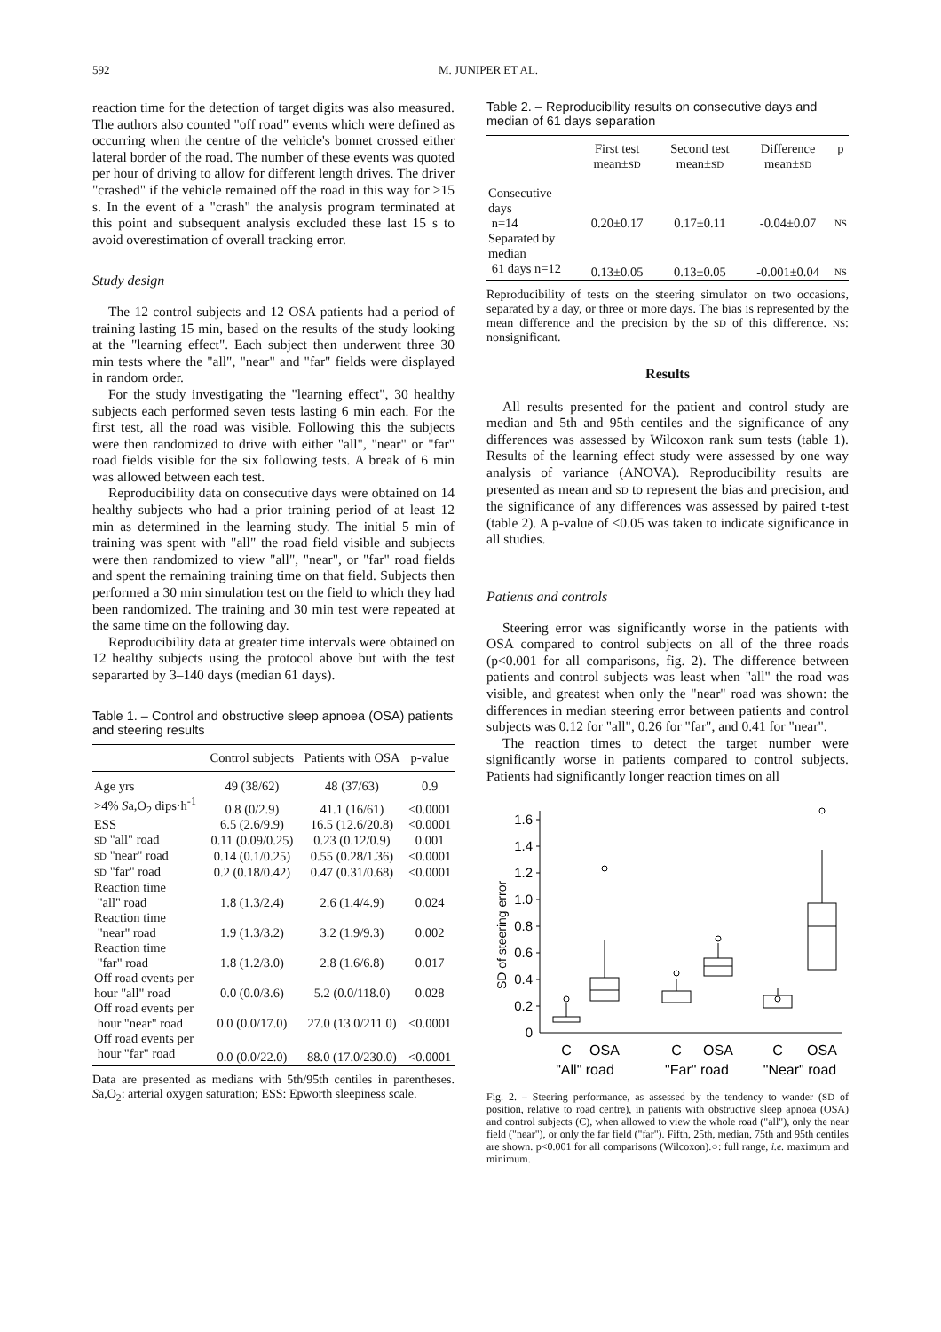592 M. JUNIPER ET AL.
reaction time for the detection of target digits was also measured. The authors also counted "off road" events which were defined as occurring when the centre of the vehicle's bonnet crossed either lateral border of the road. The number of these events was quoted per hour of driving to allow for different length drives. The driver "crashed" if the vehicle remained off the road in this way for >15 s. In the event of a "crash" the analysis program terminated at this point and subsequent analysis excluded these last 15 s to avoid overestimation of overall tracking error.
Study design
The 12 control subjects and 12 OSA patients had a period of training lasting 15 min, based on the results of the study looking at the "learning effect". Each subject then underwent three 30 min tests where the "all", "near" and "far" fields were displayed in random order.
For the study investigating the "learning effect", 30 healthy subjects each performed seven tests lasting 6 min each. For the first test, all the road was visible. Following this the subjects were then randomized to drive with either "all", "near" or "far" road fields visible for the six following tests. A break of 6 min was allowed between each test.
Reproducibility data on consecutive days were obtained on 14 healthy subjects who had a prior training period of at least 12 min as determined in the learning study. The initial 5 min of training was spent with "all" the road field visible and subjects were then randomized to view "all", "near", or "far" road fields and spent the remaining training time on that field. Subjects then performed a 30 min simulation test on the field to which they had been randomized. The training and 30 min test were repeated at the same time on the following day.
Reproducibility data at greater time intervals were obtained on 12 healthy subjects using the protocol above but with the test separarted by 3–140 days (median 61 days).
Table 1. – Control and obstructive sleep apnoea (OSA) patients and steering results
| | Control subjects | Patients with OSA | p-value |
| --- | --- | --- | --- |
| Age yrs | 49 (38/62) | 48 (37/63) | 0.9 |
| >4% S a,O<sub>2</sub> dips·h<sup>-1</sup> | 0.8 (0/2.9) | 41.1 (16/61) | <0.0001 |
| ESS | 6.5 (2.6/9.9) | 16.5 (12.6/20.8) | <0.0001 |
| SD "all" road | 0.11 (0.09/0.25) | 0.23 (0.12/0.9) | 0.001 |
| SD "near" road | 0.14 (0.1/0.25) | 0.55 (0.28/1.36) | <0.0001 |
| SD "far" road | 0.2 (0.18/0.42) | 0.47 (0.31/0.68) | <0.0001 |
| Reaction time "all" road | 1.8 (1.3/2.4) | 2.6 (1.4/4.9) | 0.024 |
| Reaction time "near" road | 1.9 (1.3/3.2) | 3.2 (1.9/9.3) | 0.002 |
| Reaction time "far" road | 1.8 (1.2/3.0) | 2.8 (1.6/6.8) | 0.017 |
| Off road events per hour "all" road | 0.0 (0.0/3.6) | 5.2 (0.0/118.0) | 0.028 |
| Off road events per hour "near" road | 0.0 (0.0/17.0) | 27.0 (13.0/211.0) | <0.0001 |
| Off road events per hour "far" road | 0.0 (0.0/22.0) | 88.0 (17.0/230.0) | <0.0001 |
Data are presented as medians with 5th/95th centiles in parentheses. Sa,O<sub>2</sub>: arterial oxygen saturation; ESS: Epworth sleepiness scale.
Table 2. – Reproducibility results on consecutive days and median of 61 days separation
| | First test mean± SD | Second test mean± SD | Difference mean± SD | p |
| --- | --- | --- | --- | --- |
| Consecutive days n=14 | 0.20±0.17 | 0.17±0.11 | -0.04±0.07 | NS |
| Separated by median 61 days n=12 | 0.13±0.05 | 0.13±0.05 | -0.001±0.04 | NS |
Reproducibility of tests on the steering simulator on two occasions, separated by a day, or three or more days. The bias is represented by the mean difference and the precision by the SD of this difference. NS: nonsignificant.
Results
All results presented for the patient and control study are median and 5th and 95th centiles and the significance of any differences was assessed by Wilcoxon rank sum tests (table 1). Results of the learning effect study were assessed by one way analysis of variance (ANOVA). Reproducibility results are presented as mean and SD to represent the bias and precision, and the significance of any differences was assessed by paired t-test (table 2). A p-value of <0.05 was taken to indicate significance in all studies.
Patients and controls
Steering error was significantly worse in the patients with OSA compared to control subjects on all of the three roads (p<0.001 for all comparisons, fig. 2). The difference between patients and control subjects was least when "all" the road was visible, and greatest when only the "near" road was shown: the differences in median steering error between patients and control subjects was 0.12 for "all", 0.26 for "far", and 0.41 for "near".
The reaction times to detect the target number were significantly worse in patients compared to control subjects. Patients had significantly longer reaction times on all
1.6
1.4
1.2
1.0
0.8
0.6
0.4
0.2
0
SD of steering error
C
OSA
C
OSA
C
OSA
"All" road
"Far" road
"Near" road
Fig. 2. – Steering performance, as assessed by the tendency to wander (SD of position, relative to road centre), in patients with obstructive sleep apnoea (OSA) and control subjects (C), when allowed to view the whole road ("all"), only the near field ("near"), or only the far field ("far"). Fifth, 25th, median, 75th and 95th centiles are shown. p<0.001 for all comparisons (Wilcoxon).○: full range, i.e. maximum and minimum.